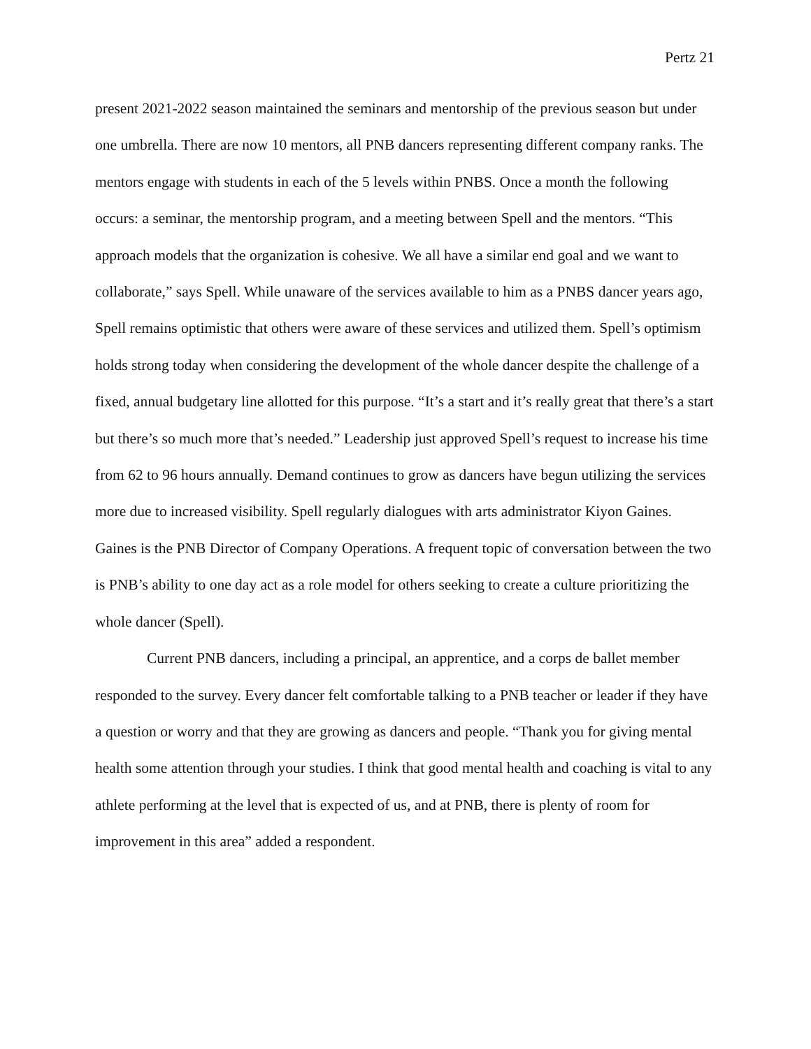Pertz 21
present 2021-2022 season maintained the seminars and mentorship of the previous season but under one umbrella. There are now 10 mentors, all PNB dancers representing different company ranks. The mentors engage with students in each of the 5 levels within PNBS. Once a month the following occurs: a seminar, the mentorship program, and a meeting between Spell and the mentors. “This approach models that the organization is cohesive. We all have a similar end goal and we want to collaborate,” says Spell. While unaware of the services available to him as a PNBS dancer years ago, Spell remains optimistic that others were aware of these services and utilized them. Spell’s optimism holds strong today when considering the development of the whole dancer despite the challenge of a fixed, annual budgetary line allotted for this purpose. “It’s a start and it’s really great that there’s a start but there’s so much more that’s needed.” Leadership just approved Spell’s request to increase his time from 62 to 96 hours annually. Demand continues to grow as dancers have begun utilizing the services more due to increased visibility. Spell regularly dialogues with arts administrator Kiyon Gaines. Gaines is the PNB Director of Company Operations. A frequent topic of conversation between the two is PNB’s ability to one day act as a role model for others seeking to create a culture prioritizing the whole dancer (Spell).
Current PNB dancers, including a principal, an apprentice, and a corps de ballet member responded to the survey. Every dancer felt comfortable talking to a PNB teacher or leader if they have a question or worry and that they are growing as dancers and people. “Thank you for giving mental health some attention through your studies. I think that good mental health and coaching is vital to any athlete performing at the level that is expected of us, and at PNB, there is plenty of room for improvement in this area” added a respondent.